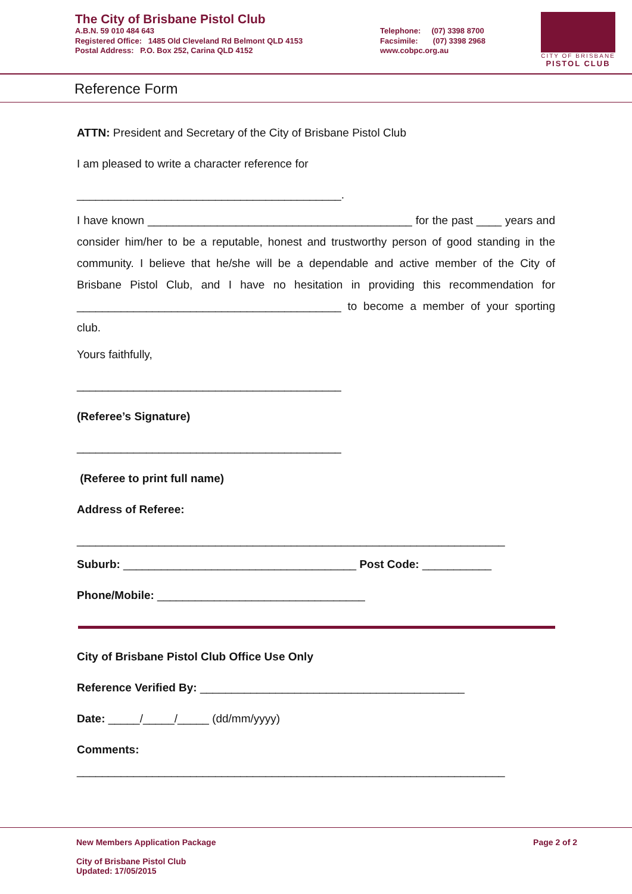The City of Brisbane Pistol Club
A.B.N. 59 010 484 643
Registered Office: 1485 Old Cleveland Rd Belmont QLD 4153
Postal Address: P.O. Box 252, Carina QLD 4152
Telephone: (07) 3398 8700
Facsimile: (07) 3398 2968
www.cobpc.org.au
CITY OF BRISBANE
PISTOL CLUB
Reference Form
ATTN: President and Secretary of the City of Brisbane Pistol Club
I am pleased to write a character reference for
__________________________________________.
I have known __________________________________________ for the past ____ years and consider him/her to be a reputable, honest and trustworthy person of good standing in the community. I believe that he/she will be a dependable and active member of the City of Brisbane Pistol Club, and I have no hesitation in providing this recommendation for __________________________________________ to become a member of your sporting club.
Yours faithfully,
__________________________________________
(Referee’s Signature)
__________________________________________
(Referee to print full name)
Address of Referee:
____________________________________________________________________
Suburb: _____________________________________ Post Code: ___________
Phone/Mobile: _________________________________
City of Brisbane Pistol Club Office Use Only
Reference Verified By: __________________________________________
Date: _____/_____/_____ (dd/mm/yyyy)
Comments:
____________________________________________________________________
New Members Application Package Page 2 of 2
City of Brisbane Pistol Club
Updated: 17/05/2015